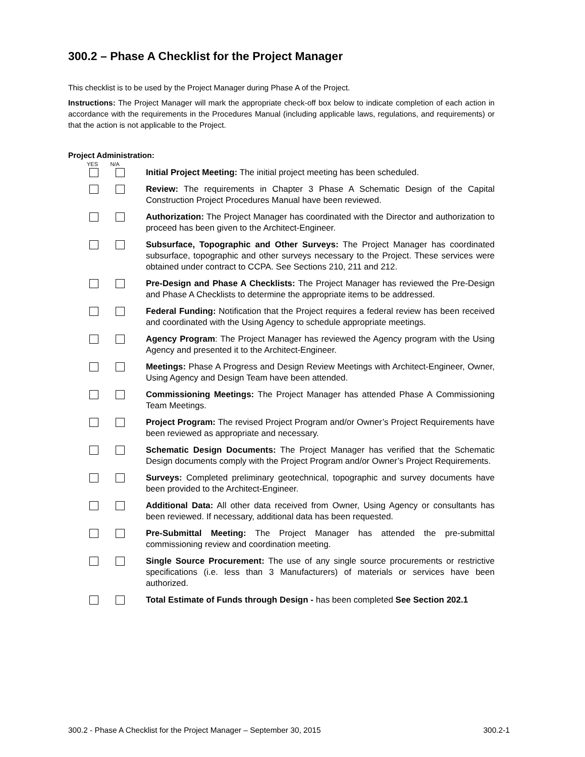300.2 – Phase A Checklist for the Project Manager
This checklist is to be used by the Project Manager during Phase A of the Project.
Instructions: The Project Manager will mark the appropriate check-off box below to indicate completion of each action in accordance with the requirements in the Procedures Manual (including applicable laws, regulations, and requirements) or that the action is not applicable to the Project.
Project Administration:
YES N/A
Initial Project Meeting: The initial project meeting has been scheduled.
Review: The requirements in Chapter 3 Phase A Schematic Design of the Capital Construction Project Procedures Manual have been reviewed.
Authorization: The Project Manager has coordinated with the Director and authorization to proceed has been given to the Architect-Engineer.
Subsurface, Topographic and Other Surveys: The Project Manager has coordinated subsurface, topographic and other surveys necessary to the Project. These services were obtained under contract to CCPA. See Sections 210, 211 and 212.
Pre-Design and Phase A Checklists: The Project Manager has reviewed the Pre-Design and Phase A Checklists to determine the appropriate items to be addressed.
Federal Funding: Notification that the Project requires a federal review has been received and coordinated with the Using Agency to schedule appropriate meetings.
Agency Program: The Project Manager has reviewed the Agency program with the Using Agency and presented it to the Architect-Engineer.
Meetings: Phase A Progress and Design Review Meetings with Architect-Engineer, Owner, Using Agency and Design Team have been attended.
Commissioning Meetings: The Project Manager has attended Phase A Commissioning Team Meetings.
Project Program: The revised Project Program and/or Owner’s Project Requirements have been reviewed as appropriate and necessary.
Schematic Design Documents: The Project Manager has verified that the Schematic Design documents comply with the Project Program and/or Owner’s Project Requirements.
Surveys: Completed preliminary geotechnical, topographic and survey documents have been provided to the Architect-Engineer.
Additional Data: All other data received from Owner, Using Agency or consultants has been reviewed. If necessary, additional data has been requested.
Pre-Submittal Meeting: The Project Manager has attended the pre-submittal commissioning review and coordination meeting.
Single Source Procurement: The use of any single source procurements or restrictive specifications (i.e. less than 3 Manufacturers) of materials or services have been authorized.
Total Estimate of Funds through Design - has been completed See Section 202.1
300.2 - Phase A Checklist for the Project Manager – September 30, 2015 300.2-1